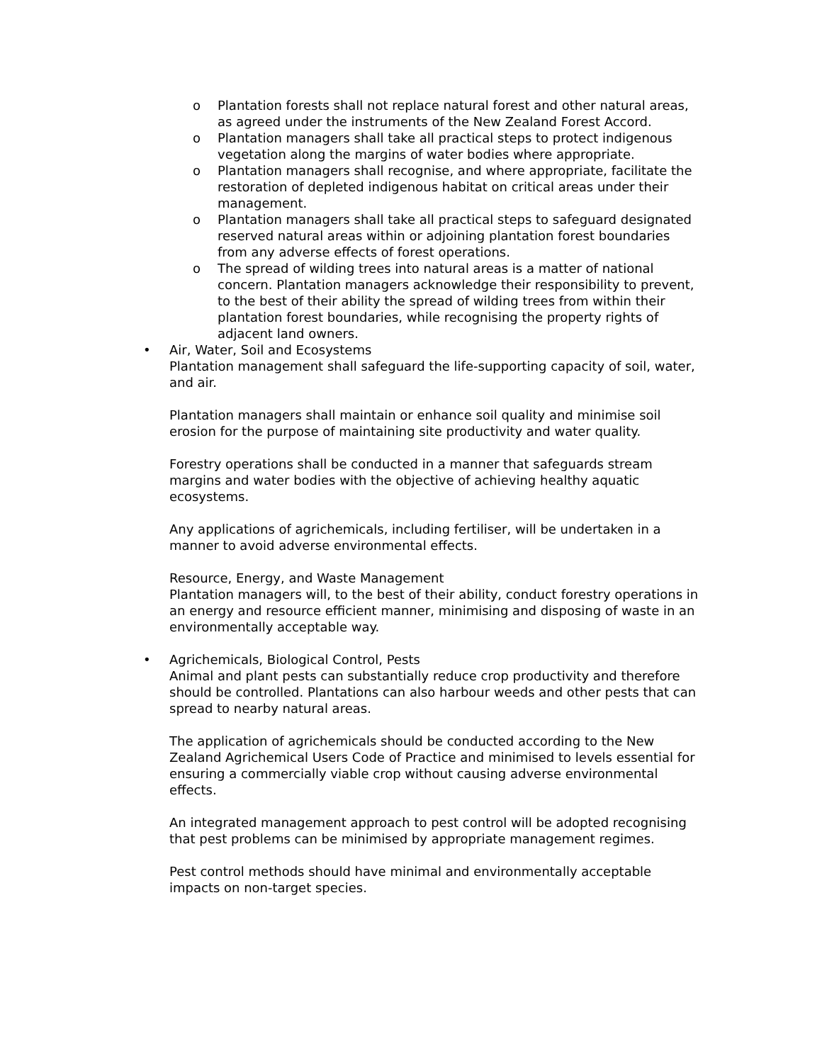o Plantation forests shall not replace natural forest and other natural areas, as agreed under the instruments of the New Zealand Forest Accord.
o Plantation managers shall take all practical steps to protect indigenous vegetation along the margins of water bodies where appropriate.
o Plantation managers shall recognise, and where appropriate, facilitate the restoration of depleted indigenous habitat on critical areas under their management.
o Plantation managers shall take all practical steps to safeguard designated reserved natural areas within or adjoining plantation forest boundaries from any adverse effects of forest operations.
o The spread of wilding trees into natural areas is a matter of national concern. Plantation managers acknowledge their responsibility to prevent, to the best of their ability the spread of wilding trees from within their plantation forest boundaries, while recognising the property rights of adjacent land owners.
• Air, Water, Soil and Ecosystems
Plantation management shall safeguard the life-supporting capacity of soil, water, and air.
Plantation managers shall maintain or enhance soil quality and minimise soil erosion for the purpose of maintaining site productivity and water quality.
Forestry operations shall be conducted in a manner that safeguards stream margins and water bodies with the objective of achieving healthy aquatic ecosystems.
Any applications of agrichemicals, including fertiliser, will be undertaken in a manner to avoid adverse environmental effects.
Resource, Energy, and Waste Management
Plantation managers will, to the best of their ability, conduct forestry operations in an energy and resource efficient manner, minimising and disposing of waste in an environmentally acceptable way.
• Agrichemicals, Biological Control, Pests
Animal and plant pests can substantially reduce crop productivity and therefore should be controlled. Plantations can also harbour weeds and other pests that can spread to nearby natural areas.
The application of agrichemicals should be conducted according to the New Zealand Agrichemical Users Code of Practice and minimised to levels essential for ensuring a commercially viable crop without causing adverse environmental effects.
An integrated management approach to pest control will be adopted recognising that pest problems can be minimised by appropriate management regimes.
Pest control methods should have minimal and environmentally acceptable impacts on non-target species.